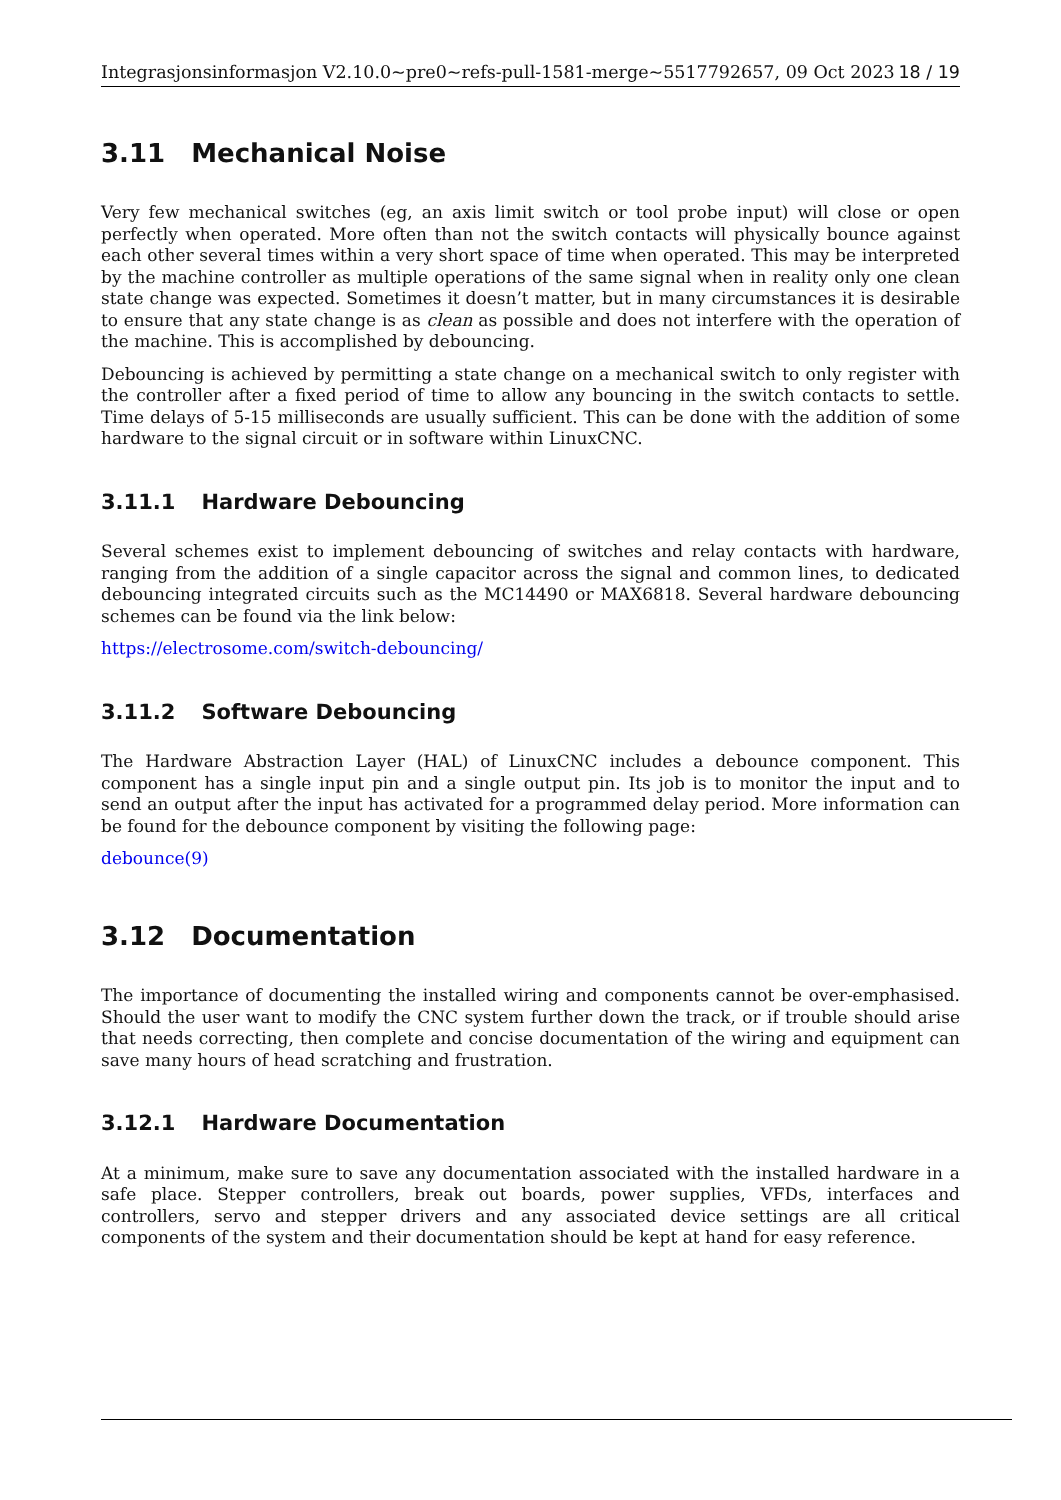Integrasjonsinformasjon V2.10.0~pre0~refs-pull-1581-merge~5517792657, 09 Oct 2023 18 / 19
3.11 Mechanical Noise
Very few mechanical switches (eg, an axis limit switch or tool probe input) will close or open perfectly when operated. More often than not the switch contacts will physically bounce against each other several times within a very short space of time when operated. This may be interpreted by the machine controller as multiple operations of the same signal when in reality only one clean state change was expected. Sometimes it doesn’t matter, but in many circumstances it is desirable to ensure that any state change is as clean as possible and does not interfere with the operation of the machine. This is accomplished by debouncing.
Debouncing is achieved by permitting a state change on a mechanical switch to only register with the controller after a fixed period of time to allow any bouncing in the switch contacts to settle. Time delays of 5-15 milliseconds are usually sufficient. This can be done with the addition of some hardware to the signal circuit or in software within LinuxCNC.
3.11.1 Hardware Debouncing
Several schemes exist to implement debouncing of switches and relay contacts with hardware, ranging from the addition of a single capacitor across the signal and common lines, to dedicated debouncing integrated circuits such as the MC14490 or MAX6818. Several hardware debouncing schemes can be found via the link below:
https://electrosome.com/switch-debouncing/
3.11.2 Software Debouncing
The Hardware Abstraction Layer (HAL) of LinuxCNC includes a debounce component. This component has a single input pin and a single output pin. Its job is to monitor the input and to send an output after the input has activated for a programmed delay period. More information can be found for the debounce component by visiting the following page:
debounce(9)
3.12 Documentation
The importance of documenting the installed wiring and components cannot be over-emphasised. Should the user want to modify the CNC system further down the track, or if trouble should arise that needs correcting, then complete and concise documentation of the wiring and equipment can save many hours of head scratching and frustration.
3.12.1 Hardware Documentation
At a minimum, make sure to save any documentation associated with the installed hardware in a safe place. Stepper controllers, break out boards, power supplies, VFDs, interfaces and controllers, servo and stepper drivers and any associated device settings are all critical components of the system and their documentation should be kept at hand for easy reference.